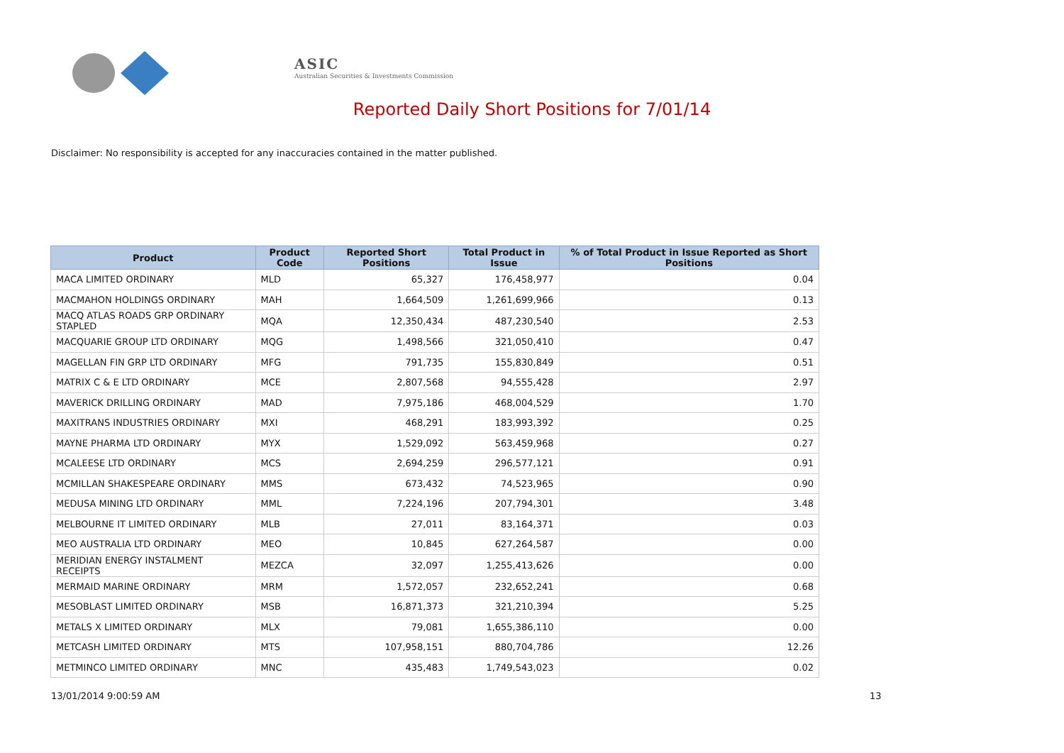ASIC
Australian Securities & Investments Commission
Reported Daily Short Positions for 7/01/14
Disclaimer: No responsibility is accepted for any inaccuracies contained in the matter published.
| Product | Product Code | Reported Short Positions | Total Product in Issue | % of Total Product in Issue Reported as Short Positions |
| --- | --- | --- | --- | --- |
| MACA LIMITED ORDINARY | MLD | 65,327 | 176,458,977 | 0.04 |
| MACMAHON HOLDINGS ORDINARY | MAH | 1,664,509 | 1,261,699,966 | 0.13 |
| MACQ ATLAS ROADS GRP ORDINARY STAPLED | MQA | 12,350,434 | 487,230,540 | 2.53 |
| MACQUARIE GROUP LTD ORDINARY | MQG | 1,498,566 | 321,050,410 | 0.47 |
| MAGELLAN FIN GRP LTD ORDINARY | MFG | 791,735 | 155,830,849 | 0.51 |
| MATRIX C & E LTD ORDINARY | MCE | 2,807,568 | 94,555,428 | 2.97 |
| MAVERICK DRILLING ORDINARY | MAD | 7,975,186 | 468,004,529 | 1.70 |
| MAXITRANS INDUSTRIES ORDINARY | MXI | 468,291 | 183,993,392 | 0.25 |
| MAYNE PHARMA LTD ORDINARY | MYX | 1,529,092 | 563,459,968 | 0.27 |
| MCALEESE LTD ORDINARY | MCS | 2,694,259 | 296,577,121 | 0.91 |
| MCMILLAN SHAKESPEARE ORDINARY | MMS | 673,432 | 74,523,965 | 0.90 |
| MEDUSA MINING LTD ORDINARY | MML | 7,224,196 | 207,794,301 | 3.48 |
| MELBOURNE IT LIMITED ORDINARY | MLB | 27,011 | 83,164,371 | 0.03 |
| MEO AUSTRALIA LTD ORDINARY | MEO | 10,845 | 627,264,587 | 0.00 |
| MERIDIAN ENERGY INSTALMENT RECEIPTS | MEZCA | 32,097 | 1,255,413,626 | 0.00 |
| MERMAID MARINE ORDINARY | MRM | 1,572,057 | 232,652,241 | 0.68 |
| MESOBLAST LIMITED ORDINARY | MSB | 16,871,373 | 321,210,394 | 5.25 |
| METALS X LIMITED ORDINARY | MLX | 79,081 | 1,655,386,110 | 0.00 |
| METCASH LIMITED ORDINARY | MTS | 107,958,151 | 880,704,786 | 12.26 |
| METMINCO LIMITED ORDINARY | MNC | 435,483 | 1,749,543,023 | 0.02 |
13/01/2014 9:00:59 AM 13